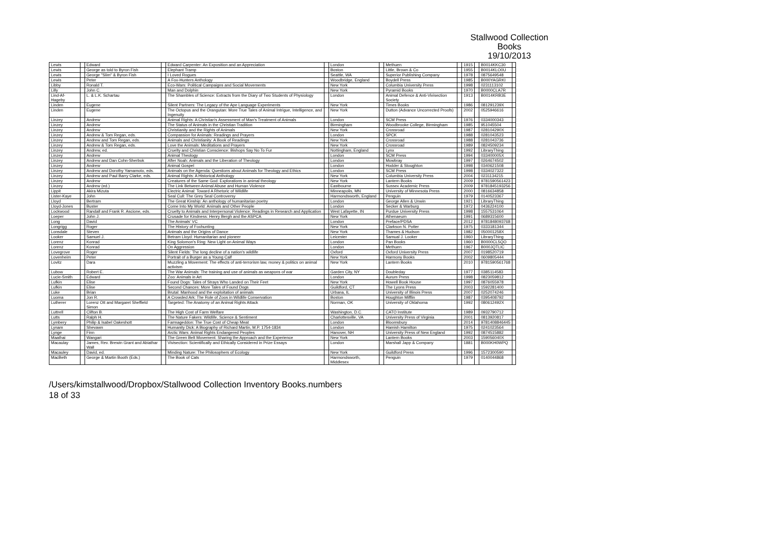Stallwood Collection
Books
19/10/2013
| Lewis | | Edward | | Edward Carpenter: An Exposition and an Appreciation | | London | | Methuen | | 1915 | | B0014KKC30 | |
| Lewis | | George as told to Byron Fish | | Elephant Tramp | | Boston | | Little, Brown & Co | | 1955 | | B0014KLO0U | |
| Lewis | | George "Slim" & Byron Fish | | I Loved Rogues | | Seattle, WA | | Superior Publishing Company | | 1978 | | 0875649548 | |
| Lewis | | Peter | | A Fox-Hunters Anthology | | Woodbridge, England | | Boydell Press | | 1985 | | B000YAGRKI | |
| Libby | | Ronald T. | | Eco-Wars: Political Campaigns and Social Movements | | New York | | Columbia University Press | | 1998 | | 0231113102 | |
| Lilly | | John C. | | Man and Dolphin | | New York | | Pyramid Books | | 1970 | | B0000CLA7R | |
| Lind-Af-Hageby | | L. & L.K. Schartau | | The Shambles of Science: Extracts from the Diary of Two Students of Physiology | | London | | Animal Defence & Anti-Vivisection Society | | 1913 | | B0014KRB3E | |
| Linden | | Eugene | | Silent Partners: The Legacy of the Ape Language Experiments | | New York | | Times Books | | 1986 | | 081291239X | |
| Linden | | Eugene | | The Octopus and the Orangutan: More True Tales of Animal Intrigue, Intelligence, and Ingenuity | | New York | | Dutton (Advance Uncorrected Proofs) | | 2002 | | 0525946616 | |
| Linzey | | Andrew | | Animal Rights: A Christian's Assessment of Man's Treatment of Animals | | London | | SCM Press | | 1976 | | 0334000343 | |
| Linzey | | Andrew | | The Status of Animals in the Christian Tradition | | Birmingham | | Woodbrooke College, Birmingham | | 1985 | | 951045504 | |
| Linzey | | Andrew | | Christianity and the Rights of Animals | | New York | | Crossroad | | 1987 | | 028104290X | |
| Linzey | | Andrew & Tom Regan, eds. | | Compassion for Animals: Readings and Prayers | | London | | SPCK | | 1988 | | 0281043523 | |
| Linzey | | Andrew and Tom Regan, eds. | | Animals and Christianity: A Book of Readings | | New York | | Crossroad | | 1988 | | 0281043736 | |
| Linzey | | Andrew & Tom Regan, eds. | | Love the Animals: Meditations and Prayers | | New York | | Crossroad | | 1989 | | 0824509234 | |
| Linzey | | Andrew, ed. | | Cruelty and Christian Conscience: Bishops Say No To Fur | | Nottingham, England | | Lynx | | 1992 | | LibraryThing | |
| Linzey | | Andrew | | Animal Theology | | London | | SCM Press | | 1994 | | 033400005X | |
| Linzey | | Andrew and Dan Cohn-Sherbok | | After Noah: Animals and the Liberation of Theology | | London | | Mowbray | | 1997 | | 0264674502 | |
| Linzey | | Andrew | | Animal Gospel | | London | | Hodder & Stoughton | | 1998 | | 0340621508 | |
| Linzey | | Andrew and Dorothy Yamamoto, eds. | | Animals on the Agenda: Questions about Animals for Theology and Ethics | | London | | SCM Press | | 1998 | | 0334027322 | |
| Linzey | | Andrew and Paul Barry Clarke, eds. | | Animal Rights: A Historical Anthology | | New York | | Columbia University Press | | 2004 | | 0231134215 | |
| Linzey | | Andrew | | Creatures of the Same God: Explorations in animal theology | | New York | | Lantern Books | | 2009 | | 9781590561423 | |
| Linzey | | Andrew (ed.) | | The Link Between Animal Abuse and Human Violence | | Eastbourne | | Sussex Academic Press | | 2009 | | 9781845193256 | |
| Lippit | | Akira Mizuta | | Electric Animal: Toward A Rhetoric of Wildlife | | Minneapolis, MN | | University of Minnesota Press | | 2000 | | 0816634858 | |
| Lister-Kaye | | John | | Seal Cull: The Grey Seal Controversy | | Harmondsworth, England | | Penguin | | 1979 | | 0140523367 | |
| Lloyd | | Bertram | | The Great Kinship: An anthology of humanitarian poetry | | London | | George Allen & Unwin | | 1921 | | LibraryThing | |
| Lloyd-Jones | | Buster | | Come Into My World: Animals and Other People | | London | | Secker & Warburg | | 1972 | | 0436224100 | |
| Lockwood | | Randall and Frank R. Ascione, eds. | | Cruelty to Animals and Interpersonal Violence: Readings in Research and Application | | West Lafayette, IN | | Purdue University Press | | 1998 | | 1557531064 | |
| Loeper | | John J. | | Crusade for Kindness: Henry Bergh and the ASPCA | | New York | | Athenaeum | | 1991 | | 0689315600 | |
| Long | | David | | The Animals' VC | | London | | Preface/PDSA | | 2012 | | 9781848093768 | |
| Longrigg | | Roger | | The History of Foxhunting | | New York | | Clarkson N. Potter | | 1975 | | 0333181344 | |
| Lonsdale | | Steven | | Animals and the Origins of Dance | | New York | | Thames & Hudson | | 1982 | | 050001258X | |
| Looker | | Samuel J. | | Betram Lloyd: Humanitarian and pioneer | | Leicester | | Samual J. Looker | | 1960 | | LibraryThing | |
| Lorenz | | Konrad | | King Solomon's Ring: New Light on Animal Ways | | London | | Pan Books | | 1960 | | B0000CL5QO | |
| Lorenz | | Konrad | | On Aggression | | London | | Methuen | | 1967 | | B000JQTLIC | |
| Lovegrove | | Roger | | Silent Fields: The long decline of a nation's wildlife | | Oxford | | Oxford University Press | | 2007 | | 0198520719 | |
| Lovenheim | | Peter | | Portrait of a Burger as a Young Calf | | New York | | Harmony Books | | 2002 | | 0609805444 | |
| Lovitz | | Dara | | Muzzling a Movement: The effects of anti-terrorism law, money & politics on animal activism | | New York | | Lantern Books | | 2010 | | 9781590561768 | |
| Lubow | | Robert E. | | The War Animals: The training and use of animals as weapons of war | | Garden City, NY | | Doubleday | | 1977 | | 0385114583 | |
| Lucie-Smith | | Edward | | Zoo: Animals in Art | | London | | Aurum Press | | 1998 | | 0823059812 | |
| Lufkin | | Elise | | Found Dogs: Tales of Strays Who Landed on Their Feet | | New York | | Howell Book House | | 1997 | | 0876055978 | |
| Lufkin | | Elise | | Second Chances: More Tales of Found Dogs | | Guildford, CT | | The Lyons Press | | 2003 | | 1592281400 | |
| Luke | | Brian | | Brutal: Manhood and the exploitation of animals | | Urbana, IL | | University of Illinois Press | | 2007 | | 0252074246 | |
| Luoma | | Jon R. | | A Crowded Ark: The Role of Zoos in Wildlife Conservation | | Boston | | Houghton Mifflin | | 1987 | | 0395408792 | |
| Lutherer | | Lorenz Ott and Margaret Sheffield Simon | | Targeted: The Anatomy of an Animal Rights Attack | | Norman, OK | | University of Oklahoma | | 1992 | | 080612492X | |
| Luttrell | | Clifton B. | | The High Cost of Farm Welfare | | Washington, D.C. | | CATO Institute | | 1989 | | 0932790712 | |
| Lutts | | Ralph H. | | The Nature Fakers: Wildlife, Science & Sentiment | | Charlottesville, VA | | University Press of Virginia | | 2001 | | 0813920817 | |
| Lymbery | | Philip & Isabel Oakeshott | | Farmageddon: The True Cost of Cheap Meat | | London | | Bloomsbury | | 2014 | | 9781408846445 | |
| Lynam | | Shevawn | | Humanity Dick: A Biography of Richard Martin, M.P. 1754-1834 | | London | | Hamish Hamilton | | 1975 | | 0241023564 | |
| Lynge | | Finn | | Arctic Wars: Animal Rights Endangered Peoples | | Hanover, NH | | University Press of New England | | 1992 | | 0874515882 | |
| Maathai | | Wangari | | The Green Belt Movement: Sharing the Approach and the Experience | | New York | | Lantern Books | | 2003 | | 159056040X | |
| Macaulay | | James, Rev. Brewin Grant and Abiathar Wall | | Vivisection: Scientifically and Ethically Considered in Prize Essays | | London | | Marshall Japp & Company | | 1881 | | B000KH0WPQ | |
| Macauley | | David, ed. | | Minding Nature: The Philosophers of Ecology | | New York | | Guildford Press | | 1996 | | 1572300590 | |
| MacBeth | | George & Martin Booth (Eds.) | | The Book of Cats | | Harmondsworth, Middlesex | | Penguin | | 1979 | | 0140044868 | |
/Users/kimstallwood/Dropbox/Stallwood Collection Inventory Books.numbers
18 of 33